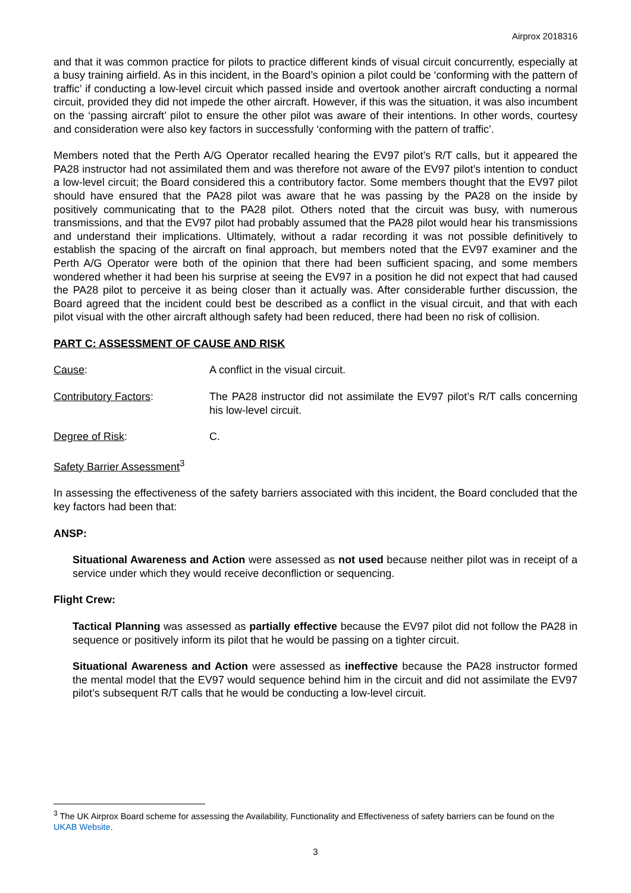Airprox 2018316
and that it was common practice for pilots to practice different kinds of visual circuit concurrently, especially at a busy training airfield. As in this incident, in the Board’s opinion a pilot could be ‘conforming with the pattern of traffic’ if conducting a low-level circuit which passed inside and overtook another aircraft conducting a normal circuit, provided they did not impede the other aircraft. However, if this was the situation, it was also incumbent on the ‘passing aircraft’ pilot to ensure the other pilot was aware of their intentions. In other words, courtesy and consideration were also key factors in successfully ‘conforming with the pattern of traffic’.
Members noted that the Perth A/G Operator recalled hearing the EV97 pilot’s R/T calls, but it appeared the PA28 instructor had not assimilated them and was therefore not aware of the EV97 pilot’s intention to conduct a low-level circuit; the Board considered this a contributory factor. Some members thought that the EV97 pilot should have ensured that the PA28 pilot was aware that he was passing by the PA28 on the inside by positively communicating that to the PA28 pilot. Others noted that the circuit was busy, with numerous transmissions, and that the EV97 pilot had probably assumed that the PA28 pilot would hear his transmissions and understand their implications. Ultimately, without a radar recording it was not possible definitively to establish the spacing of the aircraft on final approach, but members noted that the EV97 examiner and the Perth A/G Operator were both of the opinion that there had been sufficient spacing, and some members wondered whether it had been his surprise at seeing the EV97 in a position he did not expect that had caused the PA28 pilot to perceive it as being closer than it actually was. After considerable further discussion, the Board agreed that the incident could best be described as a conflict in the visual circuit, and that with each pilot visual with the other aircraft although safety had been reduced, there had been no risk of collision.
PART C: ASSESSMENT OF CAUSE AND RISK
Cause: A conflict in the visual circuit.
Contributory Factors: The PA28 instructor did not assimilate the EV97 pilot’s R/T calls concerning his low-level circuit.
Degree of Risk: C.
Safety Barrier Assessment<sup>3</sup>
In assessing the effectiveness of the safety barriers associated with this incident, the Board concluded that the key factors had been that:
ANSP:
Situational Awareness and Action were assessed as not used because neither pilot was in receipt of a service under which they would receive deconfliction or sequencing.
Flight Crew:
Tactical Planning was assessed as partially effective because the EV97 pilot did not follow the PA28 in sequence or positively inform its pilot that he would be passing on a tighter circuit.
Situational Awareness and Action were assessed as ineffective because the PA28 instructor formed the mental model that the EV97 would sequence behind him in the circuit and did not assimilate the EV97 pilot’s subsequent R/T calls that he would be conducting a low-level circuit.
<sup>3</sup> The UK Airprox Board scheme for assessing the Availability, Functionality and Effectiveness of safety barriers can be found on the UKAB Website.
3